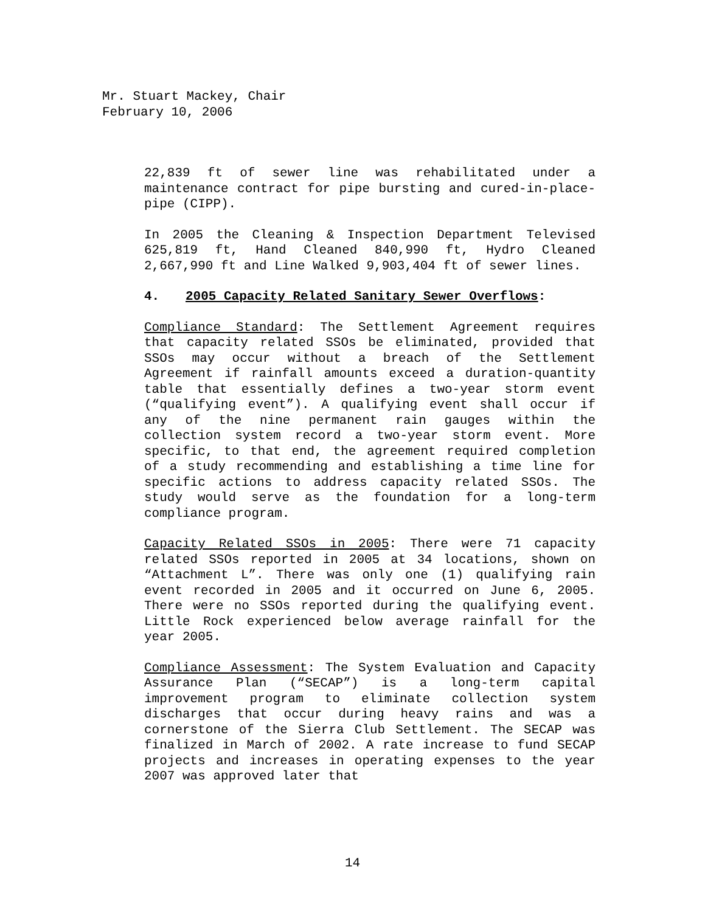Mr. Stuart Mackey, Chair
February 10, 2006
22,839 ft of sewer line was rehabilitated under a maintenance contract for pipe bursting and cured-in-place-pipe (CIPP).
In 2005 the Cleaning & Inspection Department Televised 625,819 ft, Hand Cleaned 840,990 ft, Hydro Cleaned 2,667,990 ft and Line Walked 9,903,404 ft of sewer lines.
4. 2005 Capacity Related Sanitary Sewer Overflows:
Compliance Standard: The Settlement Agreement requires that capacity related SSOs be eliminated, provided that SSOs may occur without a breach of the Settlement Agreement if rainfall amounts exceed a duration-quantity table that essentially defines a two-year storm event (“qualifying event”). A qualifying event shall occur if any of the nine permanent rain gauges within the collection system record a two-year storm event. More specific, to that end, the agreement required completion of a study recommending and establishing a time line for specific actions to address capacity related SSOs. The study would serve as the foundation for a long-term compliance program.
Capacity Related SSOs in 2005: There were 71 capacity related SSOs reported in 2005 at 34 locations, shown on “Attachment L”. There was only one (1) qualifying rain event recorded in 2005 and it occurred on June 6, 2005. There were no SSOs reported during the qualifying event. Little Rock experienced below average rainfall for the year 2005.
Compliance Assessment: The System Evaluation and Capacity Assurance Plan (“SECAP”) is a long-term capital improvement program to eliminate collection system discharges that occur during heavy rains and was a cornerstone of the Sierra Club Settlement. The SECAP was finalized in March of 2002. A rate increase to fund SECAP projects and increases in operating expenses to the year 2007 was approved later that
14